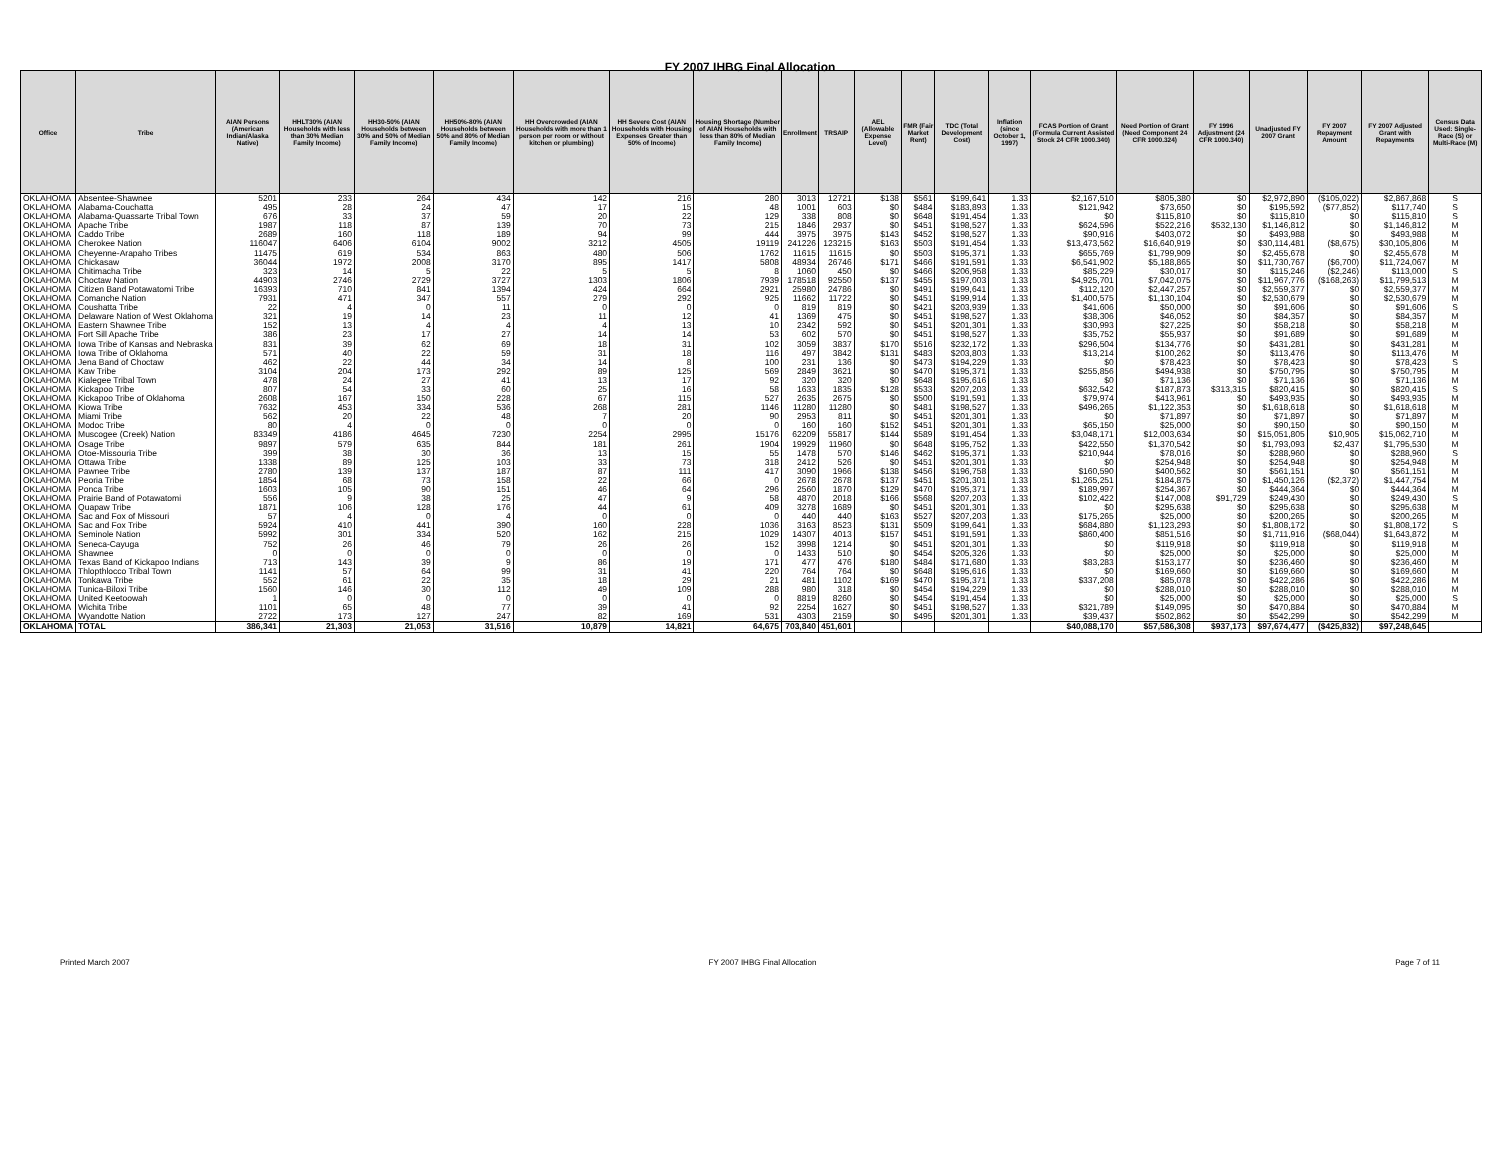FY 2007 IHBG Final Allocation
| Office | Tribe | AIAN Persons (American Indian/Alaska Native) | HHLT30% (AIAN Households with less than 30% Median Family Income) | HH30-50% (AIAN Households between 30% and 50% of Median Family Income) | HH50%-80% (AIAN Households between 50% and 80% of Median Family Income) | HH Overcrowded (AIAN Households with more than 1 person per room or without kitchen or plumbing) | HH Severe Cost (AIAN Households with Housing Expenses Greater than 50% of Income) | Housing Shortage (Number of AIAN Households with less than 80% of Median Family Income) | Enrollment | TRSAIP | AEL (Allowable Expense Level) | FMR (Fair Market Rent) | TDC (Total Development Cost) | Inflation (since October 1, 1997) | FCAS Portion of Grant (Formula Current Assisted Stock 24 CFR 1000.340) | Need Portion of Grant (Need Component 24 CFR 1000.324) | FY 1996 Adjustment (24 CFR 1000.340) | Unadjusted FY 2007 Grant | FY 2007 Repayment Amount | FY 2007 Adjusted Grant with Repayments | Census Data Used: Single-Race (S) or Multi-Race (M) |
| --- | --- | --- | --- | --- | --- | --- | --- | --- | --- | --- | --- | --- | --- | --- | --- | --- | --- | --- | --- | --- | --- |
| OKLAHOMA | Absentee-Shawnee | 5201 | 233 | 264 | 434 | 142 | 216 | 280 | 3013 | 12721 | $138 | $561 | $199,641 | 1.33 | $2,167,510 | $805,380 | $0 | $2,972,890 | ($105,022) | $2,867,868 | S |
| OKLAHOMA | Alabama-Couchatta | 495 | 28 | 24 | 47 | 17 | 15 | 48 | 1001 | 603 | $0 | $484 | $183,893 | 1.33 | $121,942 | $73,650 | $0 | $195,592 | ($77,852) | $117,740 | S |
| OKLAHOMA | Alabama-Quassarte Tribal Town | 676 | 33 | 37 | 59 | 20 | 22 | 129 | 338 | 808 | $0 | $648 | $191,454 | 1.33 | $0 | $115,810 | $0 | $115,810 | $0 | $115,810 | S |
| OKLAHOMA | Apache Tribe | 1987 | 118 | 87 | 139 | 70 | 73 | 215 | 1846 | 2937 | $0 | $451 | $198,527 | 1.33 | $624,596 | $522,216 | $532,130 | $1,146,812 | $0 | $1,146,812 | M |
| OKLAHOMA | Caddo Tribe | 2689 | 160 | 118 | 189 | 94 | 99 | 444 | 3975 | 3975 | $143 | $452 | $198,527 | 1.33 | $90,916 | $403,072 | $0 | $493,988 | $0 | $493,988 | M |
| OKLAHOMA | Cherokee Nation | 116047 | 6406 | 6104 | 9002 | 3212 | 4505 | 19119 | 241226 | 123215 | $163 | $503 | $191,454 | 1.33 | $13,473,562 | $16,640,919 | $0 | $30,114,481 | ($8,675) | $30,105,806 | M |
| OKLAHOMA | Cheyenne-Arapaho Tribes | 11475 | 619 | 534 | 863 | 480 | 506 | 1762 | 11615 | 11615 | $0 | $503 | $195,371 | 1.33 | $655,769 | $1,799,909 | $0 | $2,455,678 | $0 | $2,455,678 | M |
| OKLAHOMA | Chickasaw | 36044 | 1972 | 2008 | 3170 | 895 | 1417 | 5808 | 48934 | 26746 | $171 | $466 | $191,591 | 1.33 | $6,541,902 | $5,188,865 | $0 | $11,730,767 | ($6,700) | $11,724,067 | M |
| OKLAHOMA | Chitimacha Tribe | 323 | 14 | 5 | 22 | 5 | 5 | 8 | 1060 | 450 | $0 | $466 | $206,958 | 1.33 | $85,229 | $30,017 | $0 | $115,246 | ($2,246) | $113,000 | S |
| OKLAHOMA | Choctaw Nation | 44903 | 2746 | 2729 | 3727 | 1303 | 1806 | 7939 | 178518 | 92550 | $137 | $455 | $197,003 | 1.33 | $4,925,701 | $7,042,075 | $0 | $11,967,776 | ($168,263) | $11,799,513 | M |
| OKLAHOMA | Citizen Band Potawatomi Tribe | 16393 | 710 | 841 | 1394 | 424 | 664 | 2921 | 25980 | 24786 | $0 | $491 | $199,641 | 1.33 | $112,120 | $2,447,257 | $0 | $2,559,377 | $0 | $2,559,377 | M |
| OKLAHOMA | Comanche Nation | 7931 | 471 | 347 | 557 | 279 | 292 | 925 | 11662 | 11722 | $0 | $451 | $199,914 | 1.33 | $1,400,575 | $1,130,104 | $0 | $2,530,679 | $0 | $2,530,679 | M |
| OKLAHOMA | Coushatta Tribe | 22 | 4 | 0 | 11 | 0 | 0 | 0 | 819 | 819 | $0 | $421 | $203,939 | 1.33 | $41,606 | $50,000 | $0 | $91,606 | $0 | $91,606 | S |
| OKLAHOMA | Delaware Nation of West Oklahoma | 321 | 19 | 14 | 23 | 11 | 12 | 41 | 1369 | 475 | $0 | $451 | $198,527 | 1.33 | $38,306 | $46,052 | $0 | $84,357 | $0 | $84,357 | M |
| OKLAHOMA | Eastern Shawnee Tribe | 152 | 13 | 4 | 4 | 4 | 13 | 10 | 2342 | 592 | $0 | $451 | $201,301 | 1.33 | $30,993 | $27,225 | $0 | $58,218 | $0 | $58,218 | M |
| OKLAHOMA | Fort Sill Apache Tribe | 386 | 23 | 17 | 27 | 14 | 14 | 53 | 602 | 570 | $0 | $451 | $198,527 | 1.33 | $35,752 | $55,937 | $0 | $91,689 | $0 | $91,689 | M |
| OKLAHOMA | Iowa Tribe of Kansas and Nebraska | 831 | 39 | 62 | 69 | 18 | 31 | 102 | 3059 | 3837 | $170 | $516 | $232,172 | 1.33 | $296,504 | $134,776 | $0 | $431,281 | $0 | $431,281 | M |
| OKLAHOMA | Iowa Tribe of Oklahoma | 571 | 40 | 22 | 59 | 31 | 18 | 116 | 497 | 3842 | $131 | $483 | $203,803 | 1.33 | $13,214 | $100,262 | $0 | $113,476 | $0 | $113,476 | M |
| OKLAHOMA | Jena Band of Choctaw | 462 | 22 | 44 | 34 | 14 | 8 | 100 | 231 | 136 | $0 | $473 | $194,229 | 1.33 | $0 | $78,423 | $0 | $78,423 | $0 | $78,423 | S |
| OKLAHOMA | Kaw Tribe | 3104 | 204 | 173 | 292 | 89 | 125 | 569 | 2849 | 3621 | $0 | $470 | $195,371 | 1.33 | $255,856 | $494,938 | $0 | $750,795 | $0 | $750,795 | M |
| OKLAHOMA | Kialegee Tribal Town | 478 | 24 | 27 | 41 | 13 | 17 | 92 | 320 | 320 | $0 | $648 | $195,616 | 1.33 | $0 | $71,136 | $0 | $71,136 | $0 | $71,136 | M |
| OKLAHOMA | Kickapoo Tribe | 807 | 54 | 33 | 60 | 25 | 16 | 58 | 1633 | 1835 | $128 | $533 | $207,203 | 1.33 | $632,542 | $187,873 | $313,315 | $820,415 | $0 | $820,415 | S |
| OKLAHOMA | Kickapoo Tribe of Oklahoma | 2608 | 167 | 150 | 228 | 67 | 115 | 527 | 2635 | 2675 | $0 | $500 | $191,591 | 1.33 | $79,974 | $413,961 | $0 | $493,935 | $0 | $493,935 | M |
| OKLAHOMA | Kiowa Tribe | 7632 | 453 | 334 | 536 | 268 | 281 | 1146 | 11280 | 11280 | $0 | $481 | $198,527 | 1.33 | $496,265 | $1,122,353 | $0 | $1,618,618 | $0 | $1,618,618 | M |
| OKLAHOMA | Miami Tribe | 562 | 20 | 22 | 48 | 7 | 20 | 90 | 2953 | 811 | $0 | $451 | $201,301 | 1.33 | $0 | $71,897 | $0 | $71,897 | $0 | $71,897 | M |
| OKLAHOMA | Modoc Tribe | 80 | 4 | 0 | 0 | 0 | 0 | 0 | 160 | 160 | $152 | $451 | $201,301 | 1.33 | $65,150 | $25,000 | $0 | $90,150 | $0 | $90,150 | M |
| OKLAHOMA | Muscogee (Creek) Nation | 83349 | 4186 | 4645 | 7230 | 2254 | 2995 | 15176 | 62209 | 55817 | $144 | $589 | $191,454 | 1.33 | $3,048,171 | $12,003,634 | $0 | $15,051,805 | $10,905 | $15,062,710 | M |
| OKLAHOMA | Osage Tribe | 9897 | 579 | 635 | 844 | 181 | 261 | 1904 | 19929 | 11960 | $0 | $648 | $195,752 | 1.33 | $422,550 | $1,370,542 | $0 | $1,793,093 | $2,437 | $1,795,530 | M |
| OKLAHOMA | Otoe-Missouria Tribe | 399 | 38 | 30 | 36 | 13 | 15 | 55 | 1478 | 570 | $146 | $462 | $195,371 | 1.33 | $210,944 | $78,016 | $0 | $288,960 | $0 | $288,960 | S |
| OKLAHOMA | Ottawa Tribe | 1338 | 89 | 125 | 103 | 33 | 73 | 318 | 2412 | 526 | $0 | $451 | $201,301 | 1.33 | $0 | $254,948 | $0 | $254,948 | $0 | $254,948 | M |
| OKLAHOMA | Pawnee Tribe | 2780 | 139 | 137 | 187 | 87 | 111 | 417 | 3090 | 1966 | $138 | $456 | $196,758 | 1.33 | $160,590 | $400,562 | $0 | $561,151 | $0 | $561,151 | M |
| OKLAHOMA | Peoria Tribe | 1854 | 68 | 73 | 158 | 22 | 66 | 0 | 2678 | 2678 | $137 | $451 | $201,301 | 1.33 | $1,265,251 | $184,875 | $0 | $1,450,126 | ($2,372) | $1,447,754 | M |
| OKLAHOMA | Ponca Tribe | 1603 | 105 | 90 | 151 | 46 | 64 | 296 | 2560 | 1870 | $129 | $470 | $195,371 | 1.33 | $189,997 | $254,367 | $0 | $444,364 | $0 | $444,364 | M |
| OKLAHOMA | Prairie Band of Potawatomi | 556 | 9 | 38 | 25 | 47 | 9 | 58 | 4870 | 2018 | $166 | $568 | $207,203 | 1.33 | $102,422 | $147,008 | $91,729 | $249,430 | $0 | $249,430 | S |
| OKLAHOMA | Quapaw Tribe | 1871 | 106 | 128 | 176 | 44 | 61 | 409 | 3278 | 1689 | $0 | $451 | $201,301 | 1.33 | $0 | $295,638 | $0 | $295,638 | $0 | $295,638 | M |
| OKLAHOMA | Sac and Fox of Missouri | 57 | 4 | 0 | 4 | 0 | 0 | 0 | 440 | 440 | $163 | $527 | $207,203 | 1.33 | $175,265 | $25,000 | $0 | $200,265 | $0 | $200,265 | M |
| OKLAHOMA | Sac and Fox Tribe | 5924 | 410 | 441 | 390 | 160 | 228 | 1036 | 3163 | 8523 | $131 | $509 | $199,641 | 1.33 | $684,880 | $1,123,293 | $0 | $1,808,172 | $0 | $1,808,172 | S |
| OKLAHOMA | Seminole Nation | 5992 | 301 | 334 | 520 | 162 | 215 | 1029 | 14307 | 4013 | $157 | $451 | $191,591 | 1.33 | $860,400 | $851,516 | $0 | $1,711,916 | ($68,044) | $1,643,872 | M |
| OKLAHOMA | Seneca-Cayuga | 752 | 26 | 46 | 79 | 26 | 26 | 152 | 3998 | 1214 | $0 | $451 | $201,301 | 1.33 | $0 | $119,918 | $0 | $119,918 | $0 | $119,918 | M |
| OKLAHOMA | Shawnee | 0 | 0 | 0 | 0 | 0 | 0 | 0 | 1433 | 510 | $0 | $454 | $205,326 | 1.33 | $0 | $25,000 | $0 | $25,000 | $0 | $25,000 | M |
| OKLAHOMA | Texas Band of Kickapoo Indians | 713 | 143 | 39 | 9 | 86 | 19 | 171 | 477 | 476 | $180 | $484 | $171,680 | 1.33 | $83,283 | $153,177 | $0 | $236,460 | $0 | $236,460 | M |
| OKLAHOMA | Thlopthlocco Tribal Town | 1141 | 57 | 64 | 99 | 31 | 41 | 220 | 764 | 764 | $0 | $648 | $195,616 | 1.33 | $0 | $169,660 | $0 | $169,660 | $0 | $169,660 | M |
| OKLAHOMA | Tonkawa Tribe | 552 | 61 | 22 | 35 | 18 | 29 | 21 | 481 | 1102 | $169 | $470 | $195,371 | 1.33 | $337,208 | $85,078 | $0 | $422,286 | $0 | $422,286 | M |
| OKLAHOMA | Tunica-Biloxi Tribe | 1560 | 146 | 30 | 112 | 49 | 109 | 288 | 980 | 318 | $0 | $454 | $194,229 | 1.33 | $0 | $288,010 | $0 | $288,010 | $0 | $288,010 | M |
| OKLAHOMA | United Keetoowah | 1 | 0 | 0 | 0 | 0 | 0 | 0 | 8819 | 8260 | $0 | $454 | $191,454 | 1.33 | $0 | $25,000 | $0 | $25,000 | $0 | $25,000 | S |
| OKLAHOMA | Wichita Tribe | 1101 | 65 | 48 | 77 | 39 | 41 | 92 | 2254 | 1627 | $0 | $451 | $198,527 | 1.33 | $321,789 | $149,095 | $0 | $470,884 | $0 | $470,884 | M |
| OKLAHOMA | Wyandotte Nation | 2722 | 173 | 127 | 247 | 82 | 169 | 531 | 4303 | 2159 | $0 | $495 | $201,301 | 1.33 | $39,437 | $502,862 | $0 | $542,299 | $0 | $542,299 | M |
| OKLAHOMA | TOTAL | 386,341 | 21,303 | 21,053 | 31,516 | 10,879 | 14,821 | 64,675 | 703,840 | 451,601 | | | | | $40,088,170 | $57,586,308 | $937,173 | $97,674,477 | ($425,832) | $97,248,645 | |
Printed March 2007 FY 2007 IHBG Final Allocation Page 7 of 11